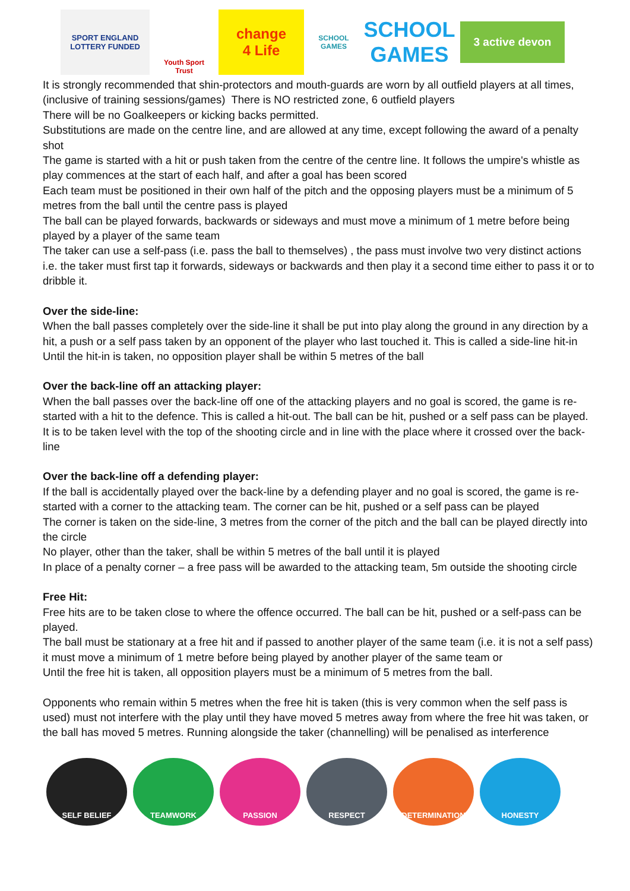SPORT ENGLAND
LOTTERY FUNDED
Youth Sport Trust
change
4 Life
SCHOOL GAMES
SCHOOL GAMES
3 active devon
It is strongly recommended that shin-protectors and mouth-guards are worn by all outfield players at all times, (inclusive of training sessions/games) There is NO restricted zone, 6 outfield players
There will be no Goalkeepers or kicking backs permitted.
Substitutions are made on the centre line, and are allowed at any time, except following the award of a penalty shot
The game is started with a hit or push taken from the centre of the centre line. It follows the umpire's whistle as play commences at the start of each half, and after a goal has been scored
Each team must be positioned in their own half of the pitch and the opposing players must be a minimum of 5 metres from the ball until the centre pass is played
The ball can be played forwards, backwards or sideways and must move a minimum of 1 metre before being played by a player of the same team
The taker can use a self-pass (i.e. pass the ball to themselves) , the pass must involve two very distinct actions i.e. the taker must first tap it forwards, sideways or backwards and then play it a second time either to pass it or to dribble it.
Over the side-line:
When the ball passes completely over the side-line it shall be put into play along the ground in any direction by a hit, a push or a self pass taken by an opponent of the player who last touched it. This is called a side-line hit-in
Until the hit-in is taken, no opposition player shall be within 5 metres of the ball
Over the back-line off an attacking player:
When the ball passes over the back-line off one of the attacking players and no goal is scored, the game is re-started with a hit to the defence. This is called a hit-out. The ball can be hit, pushed or a self pass can be played. It is to be taken level with the top of the shooting circle and in line with the place where it crossed over the back-line
Over the back-line off a defending player:
If the ball is accidentally played over the back-line by a defending player and no goal is scored, the game is re-started with a corner to the attacking team. The corner can be hit, pushed or a self pass can be played
The corner is taken on the side-line, 3 metres from the corner of the pitch and the ball can be played directly into the circle
No player, other than the taker, shall be within 5 metres of the ball until it is played
In place of a penalty corner – a free pass will be awarded to the attacking team, 5m outside the shooting circle
Free Hit:
Free hits are to be taken close to where the offence occurred. The ball can be hit, pushed or a self-pass can be played.
The ball must be stationary at a free hit and if passed to another player of the same team (i.e. it is not a self pass) it must move a minimum of 1 metre before being played by another player of the same team or
Until the free hit is taken, all opposition players must be a minimum of 5 metres from the ball.
Opponents who remain within 5 metres when the free hit is taken (this is very common when the self pass is used) must not interfere with the play until they have moved 5 metres away from where the free hit was taken, or the ball has moved 5 metres. Running alongside the taker (channelling) will be penalised as interference
SELF BELIEF TEAMWORK PASSION RESPECT DETERMINATION HONESTY